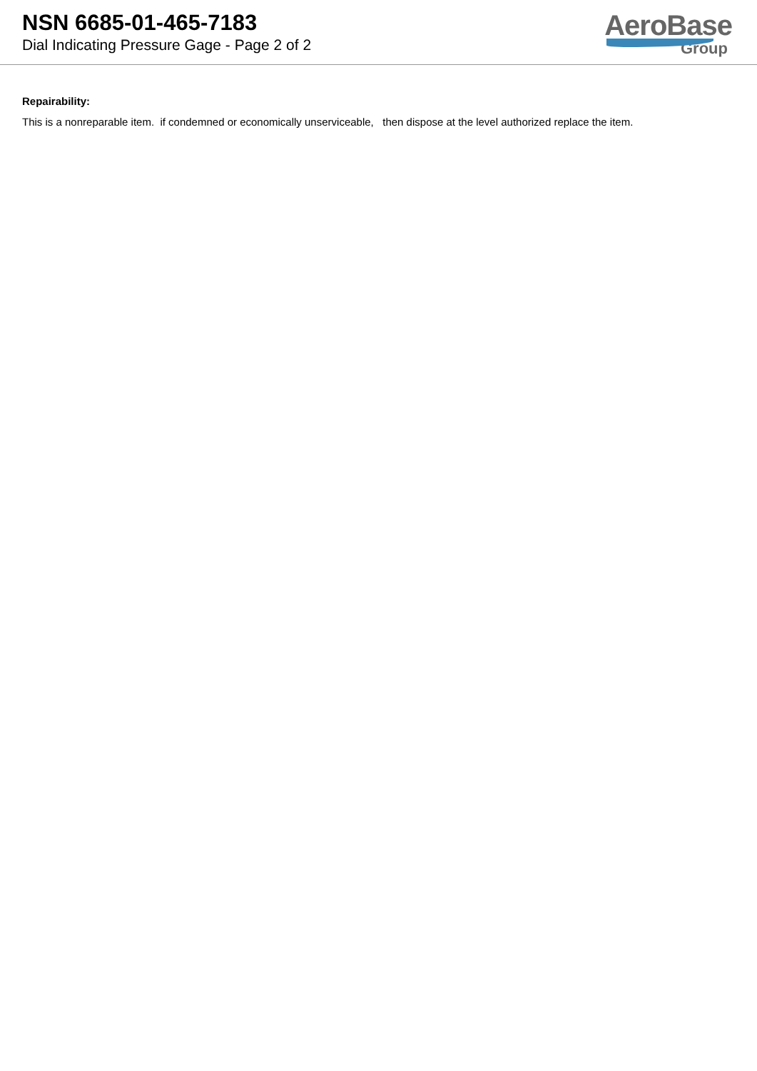NSN 6685-01-465-7183
Dial Indicating Pressure Gage - Page 2 of 2
AeroBase
Group
Repairability:
This is a nonreparable item. if condemned or economically unserviceable, then dispose at the level authorized replace the item.